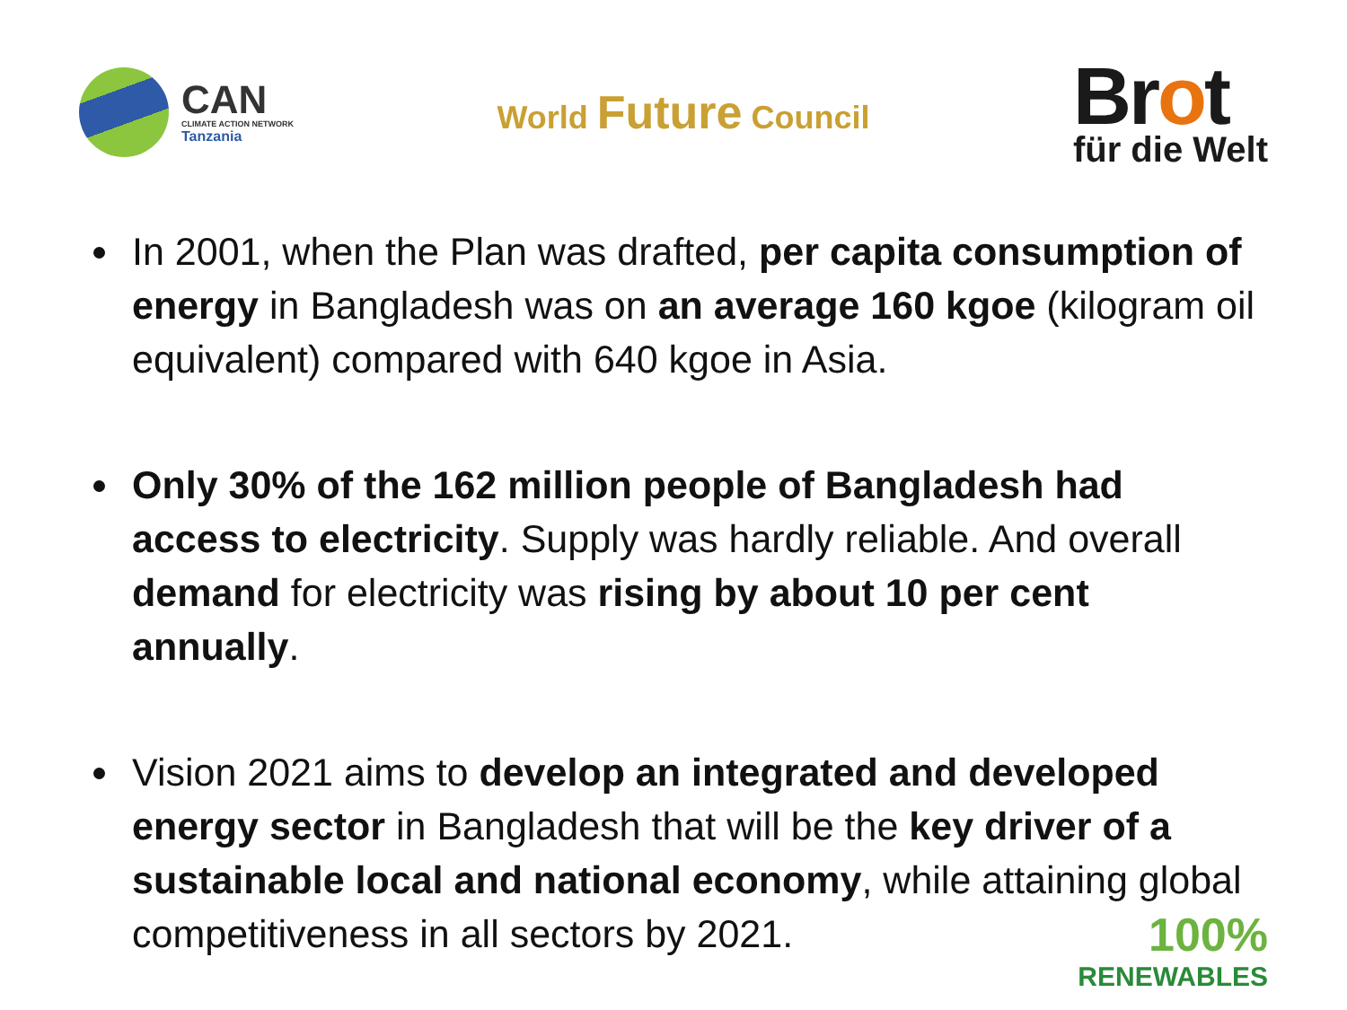CAN
CLIMATE ACTION NETWORK
Tanzania
World Future Council
Brot
für die Welt
In 2001, when the Plan was drafted, per capita consumption of energy in Bangladesh was on an average 160 kgoe (kilogram oil equivalent) compared with 640 kgoe in Asia.
Only 30% of the 162 million people of Bangladesh had access to electricity. Supply was hardly reliable. And overall demand for electricity was rising by about 10 per cent annually.
Vision 2021 aims to develop an integrated and developed energy sector in Bangladesh that will be the key driver of a sustainable local and national economy, while attaining global competitiveness in all sectors by 2021.
100%
RENEWABLES